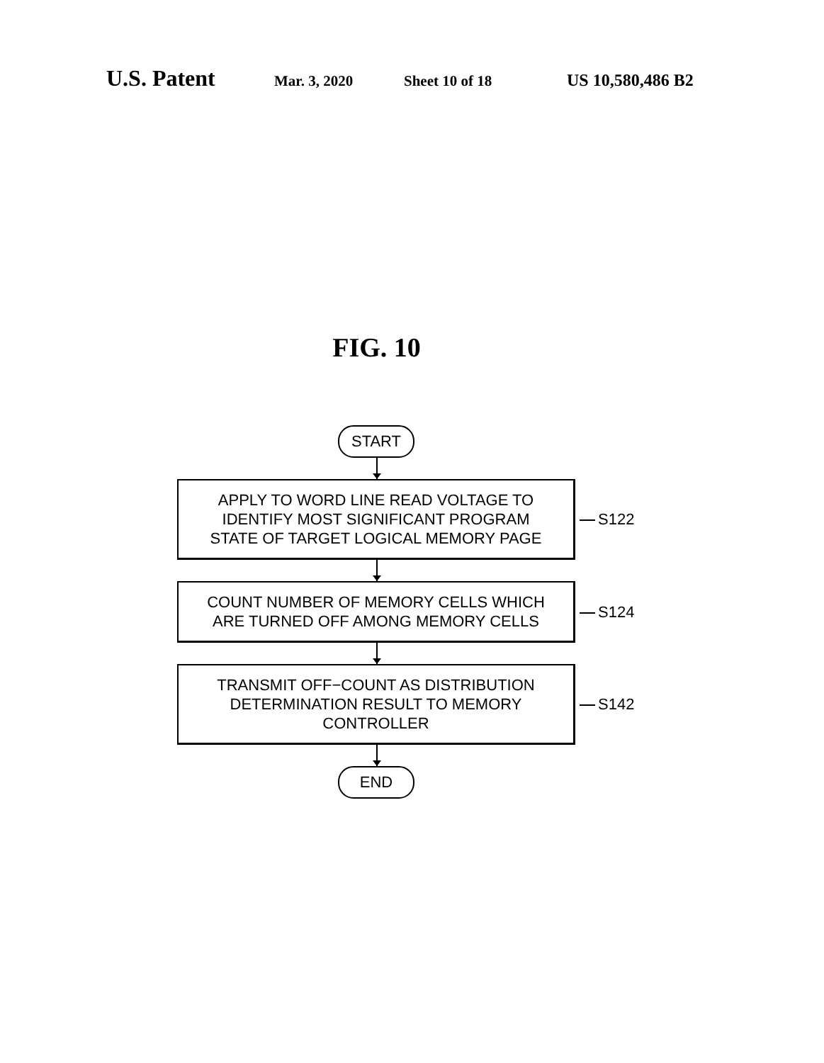U.S. Patent Mar. 3, 2020 Sheet 10 of 18 US 10,580,486 B2
FIG. 10
START
APPLY TO WORD LINE READ VOLTAGE TO
IDENTIFY MOST SIGNIFICANT PROGRAM
STATE OF TARGET LOGICAL MEMORY PAGE
S122
COUNT NUMBER OF MEMORY CELLS WHICH
ARE TURNED OFF AMONG MEMORY CELLS
S124
TRANSMIT OFF−COUNT AS DISTRIBUTION
DETERMINATION RESULT TO MEMORY CONTROLLER
S142
END